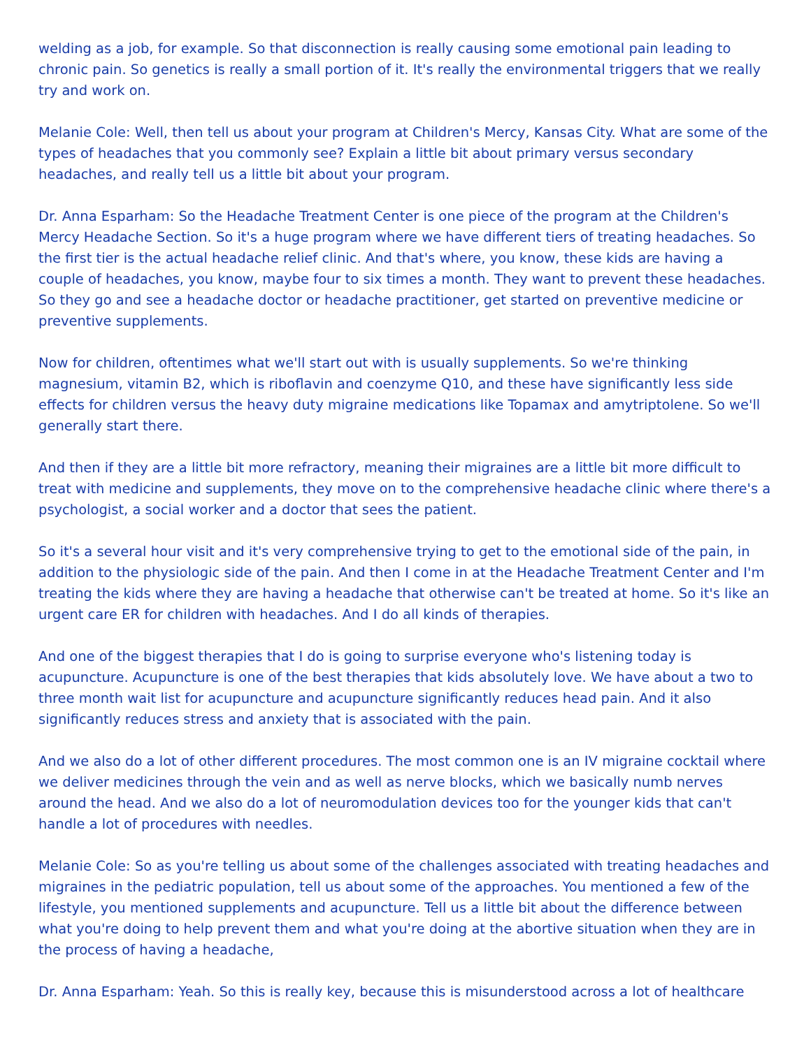welding as a job, for example. So that disconnection is really causing some emotional pain leading to chronic pain. So genetics is really a small portion of it. It's really the environmental triggers that we really try and work on.
Melanie Cole: Well, then tell us about your program at Children's Mercy, Kansas City. What are some of the types of headaches that you commonly see? Explain a little bit about primary versus secondary headaches, and really tell us a little bit about your program.
Dr. Anna Esparham: So the Headache Treatment Center is one piece of the program at the Children's Mercy Headache Section. So it's a huge program where we have different tiers of treating headaches. So the first tier is the actual headache relief clinic. And that's where, you know, these kids are having a couple of headaches, you know, maybe four to six times a month. They want to prevent these headaches. So they go and see a headache doctor or headache practitioner, get started on preventive medicine or preventive supplements.
Now for children, oftentimes what we'll start out with is usually supplements. So we're thinking magnesium, vitamin B2, which is riboflavin and coenzyme Q10, and these have significantly less side effects for children versus the heavy duty migraine medications like Topamax and amytriptolene. So we'll generally start there.
And then if they are a little bit more refractory, meaning their migraines are a little bit more difficult to treat with medicine and supplements, they move on to the comprehensive headache clinic where there's a psychologist, a social worker and a doctor that sees the patient.
So it's a several hour visit and it's very comprehensive trying to get to the emotional side of the pain, in addition to the physiologic side of the pain. And then I come in at the Headache Treatment Center and I'm treating the kids where they are having a headache that otherwise can't be treated at home. So it's like an urgent care ER for children with headaches. And I do all kinds of therapies.
And one of the biggest therapies that I do is going to surprise everyone who's listening today is acupuncture. Acupuncture is one of the best therapies that kids absolutely love. We have about a two to three month wait list for acupuncture and acupuncture significantly reduces head pain. And it also significantly reduces stress and anxiety that is associated with the pain.
And we also do a lot of other different procedures. The most common one is an IV migraine cocktail where we deliver medicines through the vein and as well as nerve blocks, which we basically numb nerves around the head. And we also do a lot of neuromodulation devices too for the younger kids that can't handle a lot of procedures with needles.
Melanie Cole: So as you're telling us about some of the challenges associated with treating headaches and migraines in the pediatric population, tell us about some of the approaches. You mentioned a few of the lifestyle, you mentioned supplements and acupuncture. Tell us a little bit about the difference between what you're doing to help prevent them and what you're doing at the abortive situation when they are in the process of having a headache,
Dr. Anna Esparham: Yeah. So this is really key, because this is misunderstood across a lot of healthcare